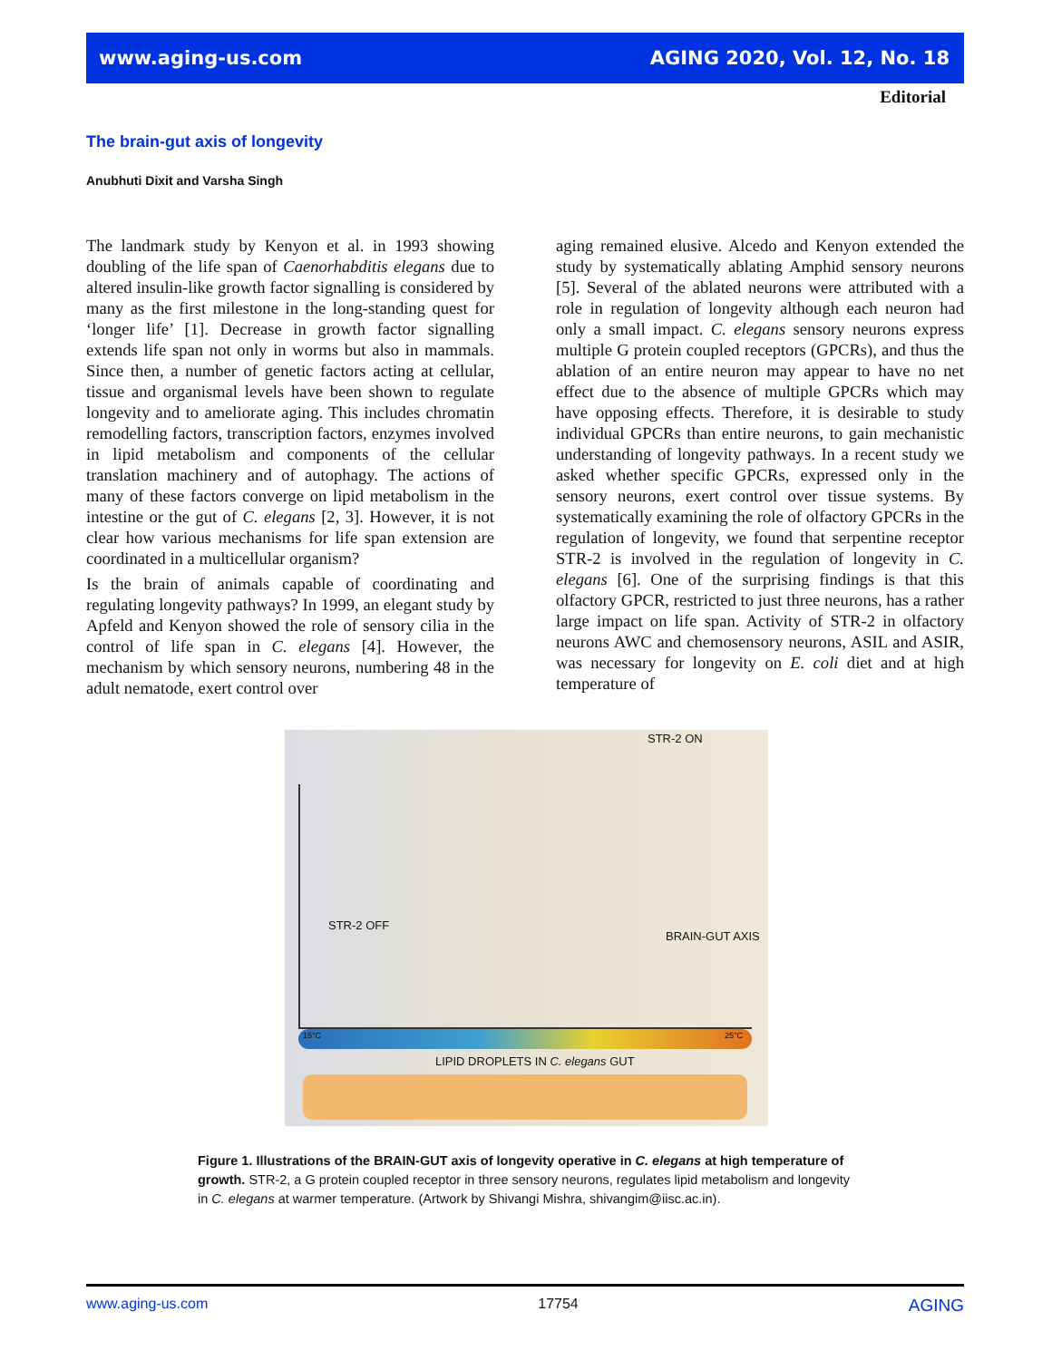www.aging-us.com AGING 2020, Vol. 12, No. 18
Editorial
The brain-gut axis of longevity
Anubhuti Dixit and Varsha Singh
The landmark study by Kenyon et al. in 1993 showing doubling of the life span of Caenorhabditis elegans due to altered insulin-like growth factor signalling is considered by many as the first milestone in the long-standing quest for ‘longer life’ [1]. Decrease in growth factor signalling extends life span not only in worms but also in mammals. Since then, a number of genetic factors acting at cellular, tissue and organismal levels have been shown to regulate longevity and to ameliorate aging. This includes chromatin remodelling factors, transcription factors, enzymes involved in lipid metabolism and components of the cellular translation machinery and of autophagy. The actions of many of these factors converge on lipid metabolism in the intestine or the gut of C. elegans [2, 3]. However, it is not clear how various mechanisms for life span extension are coordinated in a multicellular organism?
Is the brain of animals capable of coordinating and regulating longevity pathways? In 1999, an elegant study by Apfeld and Kenyon showed the role of sensory cilia in the control of life span in C. elegans [4]. However, the mechanism by which sensory neurons, numbering 48 in the adult nematode, exert control over
aging remained elusive. Alcedo and Kenyon extended the study by systematically ablating Amphid sensory neurons [5]. Several of the ablated neurons were attributed with a role in regulation of longevity although each neuron had only a small impact. C. elegans sensory neurons express multiple G protein coupled receptors (GPCRs), and thus the ablation of an entire neuron may appear to have no net effect due to the absence of multiple GPCRs which may have opposing effects. Therefore, it is desirable to study individual GPCRs than entire neurons, to gain mechanistic understanding of longevity pathways. In a recent study we asked whether specific GPCRs, expressed only in the sensory neurons, exert control over tissue systems. By systematically examining the role of olfactory GPCRs in the regulation of longevity, we found that serpentine receptor STR-2 is involved in the regulation of longevity in C. elegans [6]. One of the surprising findings is that this olfactory GPCR, restricted to just three neurons, has a rather large impact on life span. Activity of STR-2 in olfactory neurons AWC and chemosensory neurons, ASIL and ASIR, was necessary for longevity on E. coli diet and at high temperature of
STR-2 ON
STR-2 OFF
BRAIN-GUT AXIS
15°C 25°C
LIPID DROPLETS IN C. elegans GUT
Figure 1. Illustrations of the BRAIN-GUT axis of longevity operative in C. elegans at high temperature of growth. STR-2, a G protein coupled receptor in three sensory neurons, regulates lipid metabolism and longevity in C. elegans at warmer temperature. (Artwork by Shivangi Mishra, shivangim@iisc.ac.in).
www.aging-us.com 17754 AGING